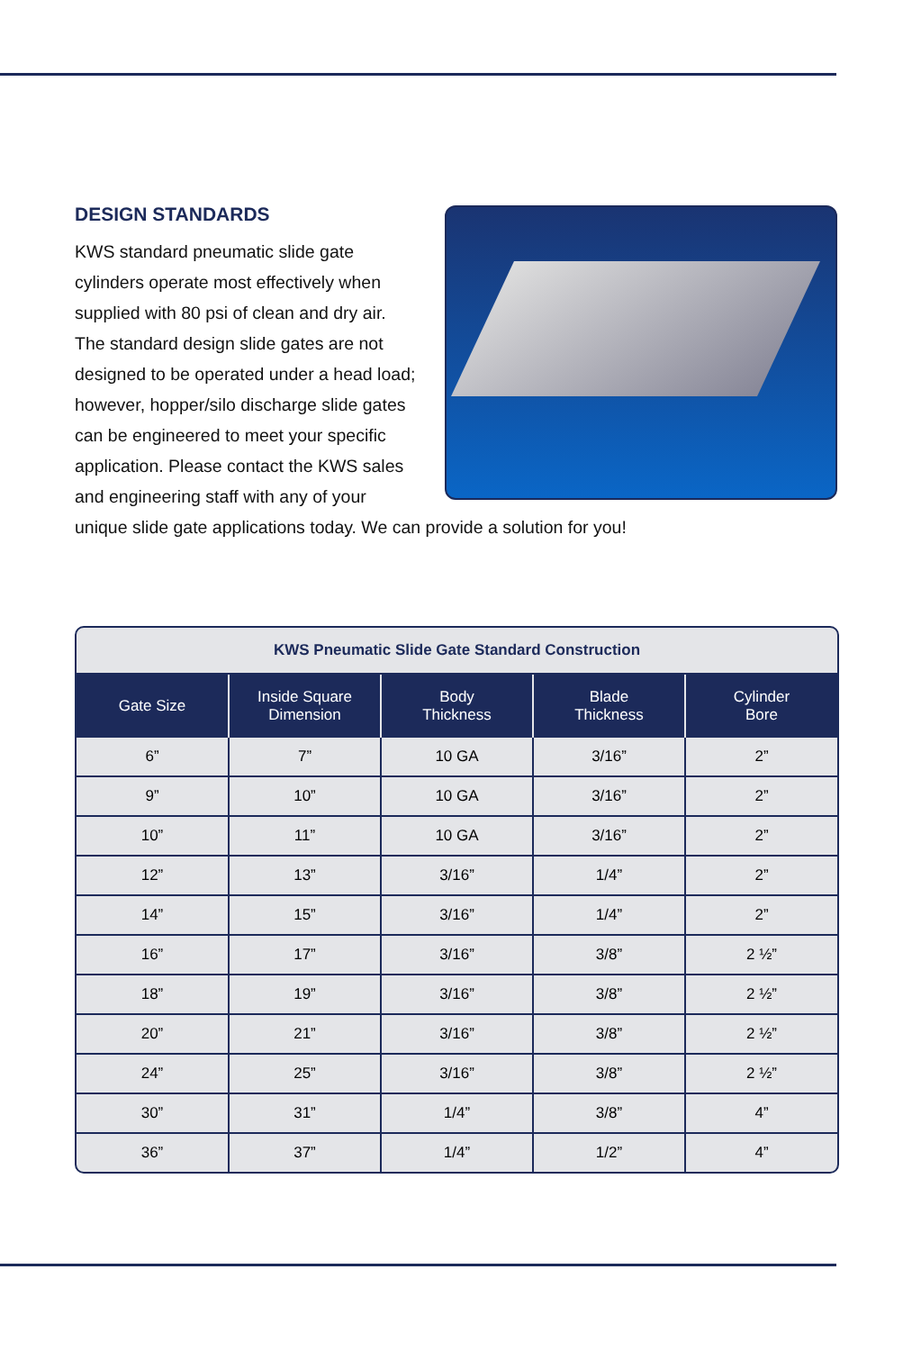DESIGN STANDARDS
KWS standard pneumatic slide gate cylinders operate most effectively when supplied with 80 psi of clean and dry air. The standard design slide gates are not designed to be operated under a head load; however, hopper/silo discharge slide gates can be engineered to meet your specific application. Please contact the KWS sales and engineering staff with any of your unique slide gate applications today. We can provide a solution for you!
KWS Pneumatic Slide Gate Standard Construction
| Gate Size | Inside Square Dimension | Body Thickness | Blade Thickness | Cylinder Bore |
| --- | --- | --- | --- | --- |
| 6” | 7” | 10 GA | 3/16” | 2” |
| 9” | 10” | 10 GA | 3/16” | 2” |
| 10” | 11” | 10 GA | 3/16” | 2” |
| 12” | 13” | 3/16” | 1/4” | 2” |
| 14” | 15” | 3/16” | 1/4” | 2” |
| 16” | 17” | 3/16” | 3/8” | 2 ½” |
| 18” | 19” | 3/16” | 3/8” | 2 ½” |
| 20” | 21” | 3/16” | 3/8” | 2 ½” |
| 24” | 25” | 3/16” | 3/8” | 2 ½” |
| 30” | 31” | 1/4” | 3/8” | 4” |
| 36” | 37” | 1/4” | 1/2” | 4” |